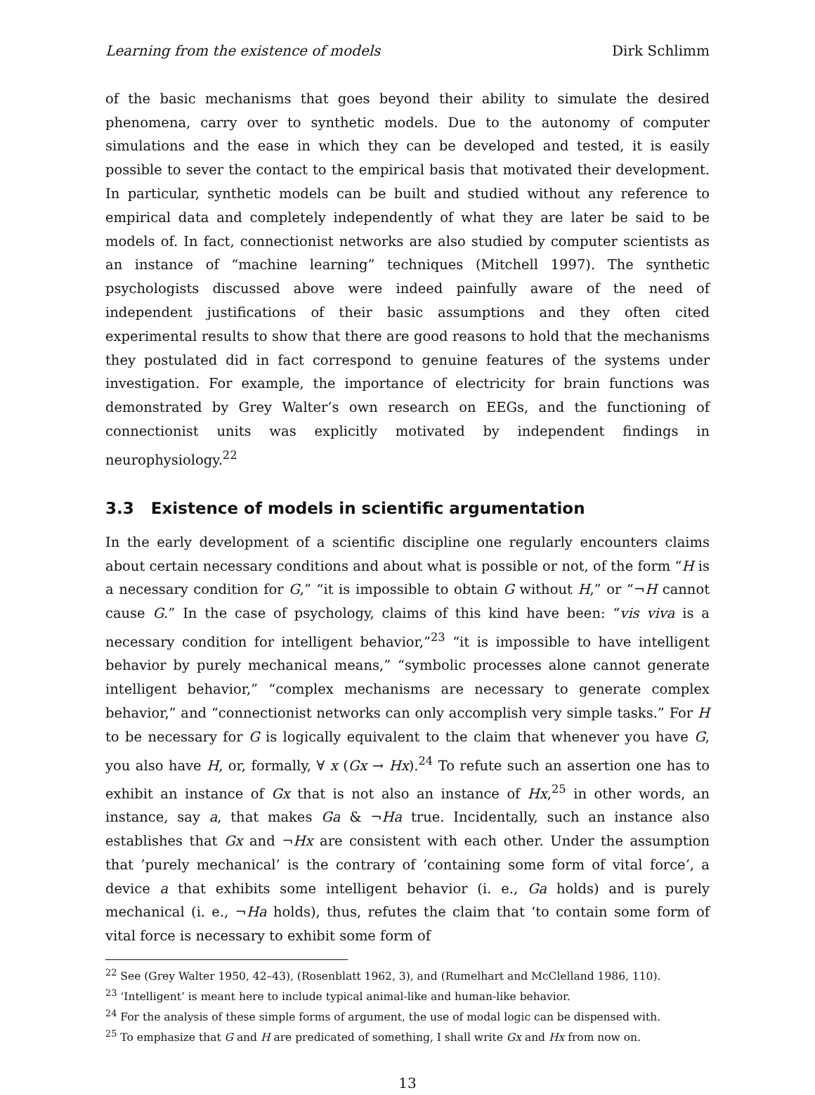Learning from the existence of models Dirk Schlimm
of the basic mechanisms that goes beyond their ability to simulate the desired phenomena, carry over to synthetic models. Due to the autonomy of computer simulations and the ease in which they can be developed and tested, it is easily possible to sever the contact to the empirical basis that motivated their development. In particular, synthetic models can be built and studied without any reference to empirical data and completely independently of what they are later be said to be models of. In fact, connectionist networks are also studied by computer scientists as an instance of “machine learning” techniques (Mitchell 1997). The synthetic psychologists discussed above were indeed painfully aware of the need of independent justifications of their basic assumptions and they often cited experimental results to show that there are good reasons to hold that the mechanisms they postulated did in fact correspond to genuine features of the systems under investigation. For example, the importance of electricity for brain functions was demonstrated by Grey Walter’s own research on EEGs, and the functioning of connectionist units was explicitly motivated by independent findings in neurophysiology.<sup>22</sup>
3.3 Existence of models in scientific argumentation
In the early development of a scientific discipline one regularly encounters claims about certain necessary conditions and about what is possible or not, of the form “H is a necessary condition for G,” “it is impossible to obtain G without H,” or “¬H cannot cause G.” In the case of psychology, claims of this kind have been: “vis viva is a necessary condition for intelligent behavior,”<sup>23</sup> “it is impossible to have intelligent behavior by purely mechanical means,” “symbolic processes alone cannot generate intelligent behavior,” “complex mechanisms are necessary to generate complex behavior,” and “connectionist networks can only accomplish very simple tasks.” For H to be necessary for G is logically equivalent to the claim that whenever you have G, you also have H, or, formally, ∀ x (Gx → Hx).<sup>24</sup> To refute such an assertion one has to exhibit an instance of Gx that is not also an instance of Hx,<sup>25</sup> in other words, an instance, say a, that makes Ga & ¬Ha true. Incidentally, such an instance also establishes that Gx and ¬Hx are consistent with each other. Under the assumption that ’purely mechanical’ is the contrary of ’containing some form of vital force’, a device a that exhibits some intelligent behavior (i. e., Ga holds) and is purely mechanical (i. e., ¬Ha holds), thus, refutes the claim that ‘to contain some form of vital force is necessary to exhibit some form of
<sup>22</sup> See (Grey Walter 1950, 42–43), (Rosenblatt 1962, 3), and (Rumelhart and McClelland 1986, 110).
<sup>23</sup> ‘Intelligent’ is meant here to include typical animal-like and human-like behavior.
<sup>24</sup> For the analysis of these simple forms of argument, the use of modal logic can be dispensed with.
<sup>25</sup> To emphasize that G and H are predicated of something, I shall write Gx and Hx from now on.
13